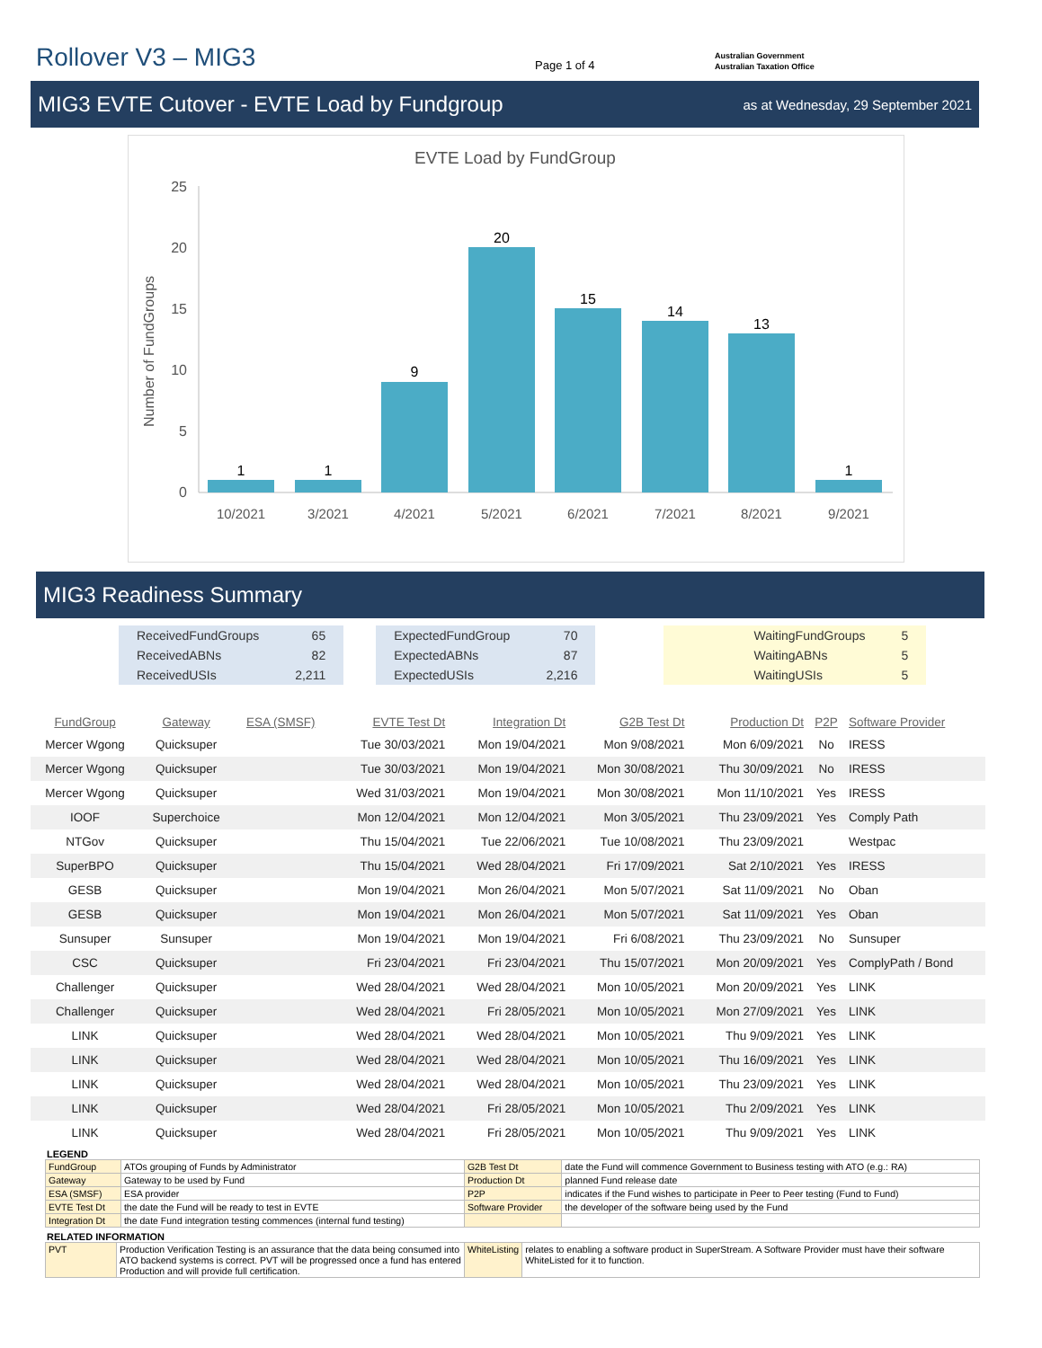Rollover V3 – MIG3
Page 1 of 4
Australian Government
Australian Taxation Office
MIG3 EVTE Cutover - EVTE Load by Fundgroup
as at Wednesday, 29 September 2021
EVTE Load by FundGroup
Number of FundGroups
0
5
10
15
20
25
1
1
9
20
15
14
13
1
10/2021
3/2021
4/2021
5/2021
6/2021
7/2021
8/2021
9/2021
MIG3 Readiness Summary
| ReceivedFundGroups | 65 |
| ReceivedABNs | 82 |
| ReceivedUSIs | 2,211 |
| ExpectedFundGroup | 70 |
| ExpectedABNs | 87 |
| ExpectedUSIs | 2,216 |
| WaitingFundGroups | 5 |
| WaitingABNs | 5 |
| WaitingUSIs | 5 |
| FundGroup | Gateway | ESA (SMSF) | EVTE Test Dt | Integration Dt | G2B Test Dt | Production Dt | P2P | Software Provider |
| --- | --- | --- | --- | --- | --- | --- | --- | --- |
| Mercer Wgong | Quicksuper | | Tue 30/03/2021 | Mon 19/04/2021 | Mon 9/08/2021 | Mon 6/09/2021 | No | IRESS |
| Mercer Wgong | Quicksuper | | Tue 30/03/2021 | Mon 19/04/2021 | Mon 30/08/2021 | Thu 30/09/2021 | No | IRESS |
| Mercer Wgong | Quicksuper | | Wed 31/03/2021 | Mon 19/04/2021 | Mon 30/08/2021 | Mon 11/10/2021 | Yes | IRESS |
| IOOF | Superchoice | | Mon 12/04/2021 | Mon 12/04/2021 | Mon 3/05/2021 | Thu 23/09/2021 | Yes | Comply Path |
| NTGov | Quicksuper | | Thu 15/04/2021 | Tue 22/06/2021 | Tue 10/08/2021 | Thu 23/09/2021 | | Westpac |
| SuperBPO | Quicksuper | | Thu 15/04/2021 | Wed 28/04/2021 | Fri 17/09/2021 | Sat 2/10/2021 | Yes | IRESS |
| GESB | Quicksuper | | Mon 19/04/2021 | Mon 26/04/2021 | Mon 5/07/2021 | Sat 11/09/2021 | No | Oban |
| GESB | Quicksuper | | Mon 19/04/2021 | Mon 26/04/2021 | Mon 5/07/2021 | Sat 11/09/2021 | Yes | Oban |
| Sunsuper | Sunsuper | | Mon 19/04/2021 | Mon 19/04/2021 | Fri 6/08/2021 | Thu 23/09/2021 | No | Sunsuper |
| CSC | Quicksuper | | Fri 23/04/2021 | Fri 23/04/2021 | Thu 15/07/2021 | Mon 20/09/2021 | Yes | ComplyPath / Bond |
| Challenger | Quicksuper | | Wed 28/04/2021 | Wed 28/04/2021 | Mon 10/05/2021 | Mon 20/09/2021 | Yes | LINK |
| Challenger | Quicksuper | | Wed 28/04/2021 | Fri 28/05/2021 | Mon 10/05/2021 | Mon 27/09/2021 | Yes | LINK |
| LINK | Quicksuper | | Wed 28/04/2021 | Wed 28/04/2021 | Mon 10/05/2021 | Thu 9/09/2021 | Yes | LINK |
| LINK | Quicksuper | | Wed 28/04/2021 | Wed 28/04/2021 | Mon 10/05/2021 | Thu 16/09/2021 | Yes | LINK |
| LINK | Quicksuper | | Wed 28/04/2021 | Wed 28/04/2021 | Mon 10/05/2021 | Thu 23/09/2021 | Yes | LINK |
| LINK | Quicksuper | | Wed 28/04/2021 | Fri 28/05/2021 | Mon 10/05/2021 | Thu 2/09/2021 | Yes | LINK |
| LINK | Quicksuper | | Wed 28/04/2021 | Fri 28/05/2021 | Mon 10/05/2021 | Thu 9/09/2021 | Yes | LINK |
LEGEND
| FundGroup | ATOs grouping of Funds by Administrator | G2B Test Dt | date the Fund will commence Government to Business testing with ATO (e.g.: RA) |
| Gateway | Gateway to be used by Fund | Production Dt | planned Fund release date |
| ESA (SMSF) | ESA provider | P2P | indicates if the Fund wishes to participate in Peer to Peer testing (Fund to Fund) |
| EVTE Test Dt | the date the Fund will be ready to test in EVTE | Software Provider | the developer of the software being used by the Fund |
| Integration Dt | the date Fund integration testing commences (internal fund testing) | | |
RELATED INFORMATION
| PVT | Production Verification Testing is an assurance that the data being consumed into ATO backend systems is correct. PVT will be progressed once a fund has entered Production and will provide full certification. | WhiteListing | relates to enabling a software product in SuperStream. A Software Provider must have their software WhiteListed for it to function. |